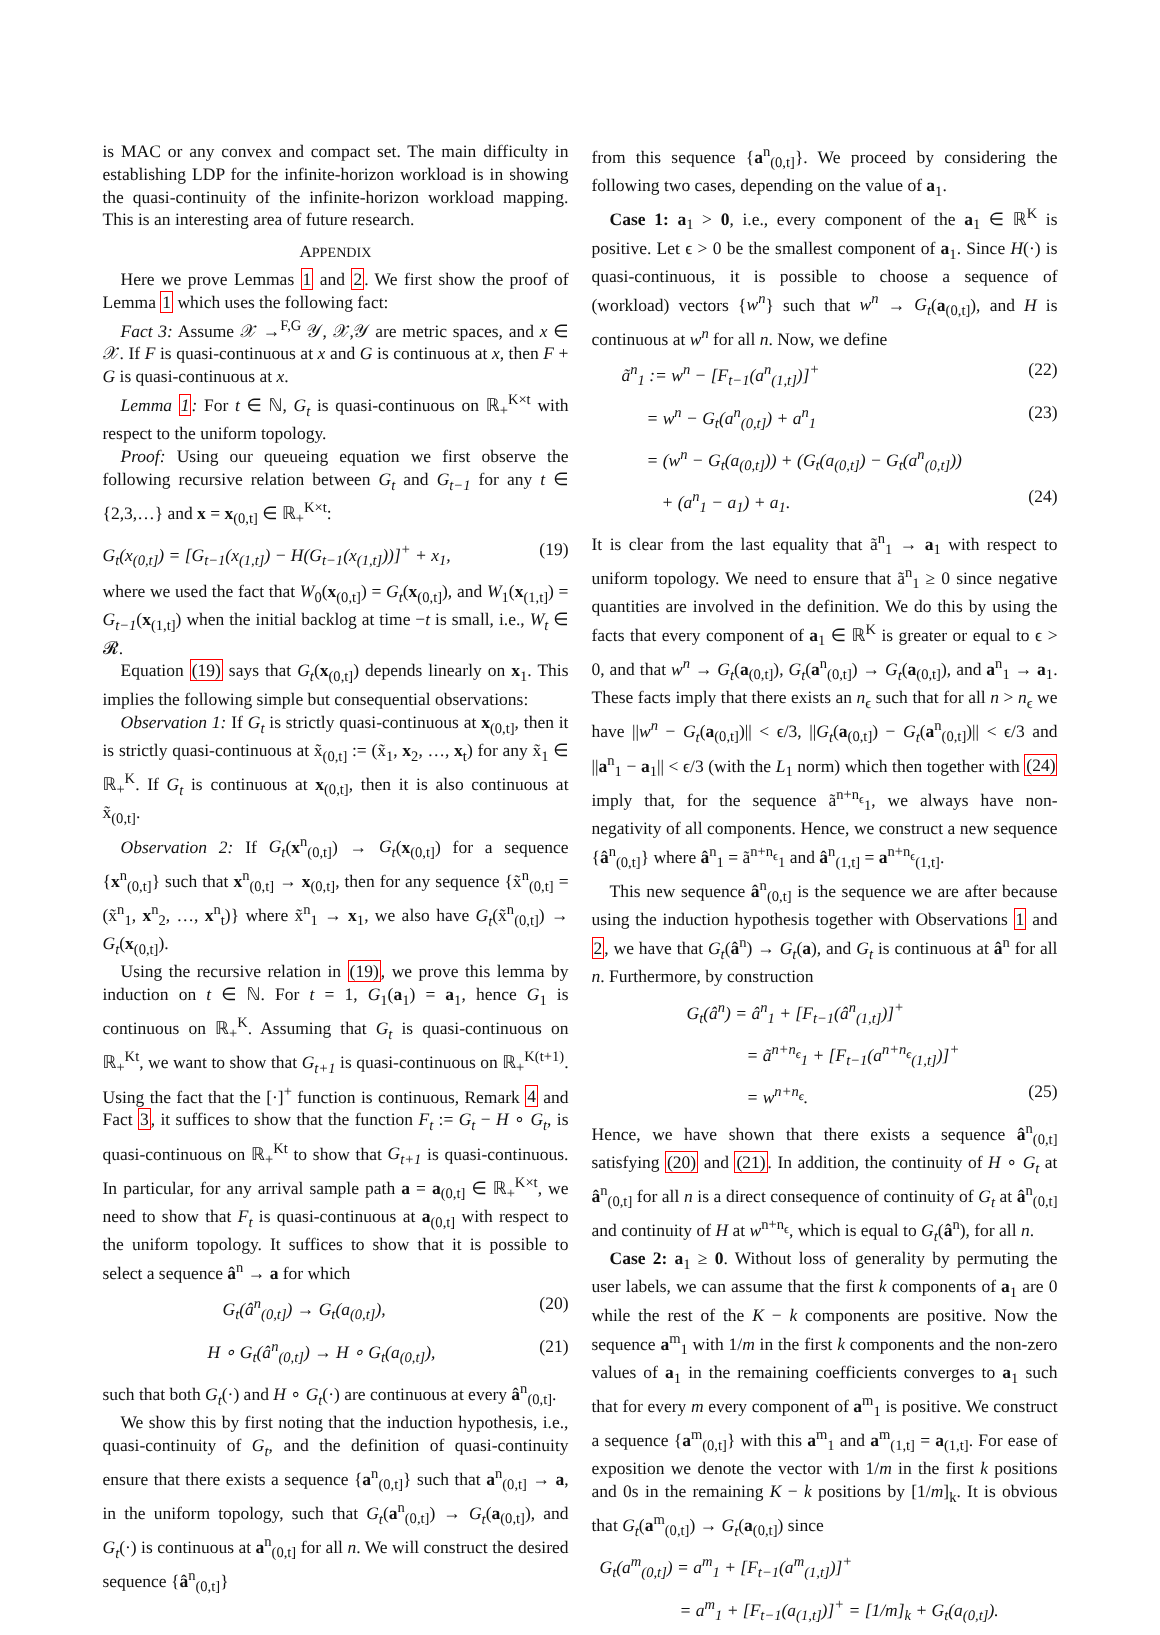is MAC or any convex and compact set. The main difficulty in establishing LDP for the infinite-horizon workload is in showing the quasi-continuity of the infinite-horizon workload mapping. This is an interesting area of future research.
APPENDIX
Here we prove Lemmas 1 and 2. We first show the proof of Lemma 1 which uses the following fact:
Fact 3: Assume 𝒳 →<sup>F,G</sup> 𝒴, 𝒳,𝒴 are metric spaces, and x ∈ 𝒳. If F is quasi-continuous at x and G is continuous at x, then F + G is quasi-continuous at x.
Lemma 1: For t ∈ ℕ, G<sub>t</sub> is quasi-continuous on ℝ<sub>+</sub><sup>K×t</sup> with respect to the uniform topology.
Proof: Using our queueing equation we first observe the following recursive relation between G<sub>t</sub> and G<sub>t−1</sub> for any t ∈ {2,3,…} and x = x<sub>(0,t]</sub> ∈ ℝ<sub>+</sub><sup>K×t</sup>:
G<sub>t</sub>(x<sub>(0,t]</sub>) = [G<sub>t−1</sub>(x<sub>(1,t]</sub>) − H(G<sub>t−1</sub>(x<sub>(1,t]</sub>))]<sup>+</sup> + x<sub>1</sub>, (19)
where we used the fact that W<sub>0</sub>(x<sub>(0,t]</sub>) = G<sub>t</sub>(x<sub>(0,t]</sub>), and W<sub>1</sub>(x<sub>(1,t]</sub>) = G<sub>t−1</sub>(x<sub>(1,t]</sub>) when the initial backlog at time −t is small, i.e., W<sub>t</sub> ∈ 𝓡.
Equation (19) says that G<sub>t</sub>(x<sub>(0,t]</sub>) depends linearly on x<sub>1</sub>. This implies the following simple but consequential observations:
Observation 1: If G<sub>t</sub> is strictly quasi-continuous at x<sub>(0,t]</sub>, then it is strictly quasi-continuous at x̃<sub>(0,t]</sub> := (x̃<sub>1</sub>, x<sub>2</sub>, …, x<sub>t</sub>) for any x̃<sub>1</sub> ∈ ℝ<sub>+</sub><sup>K</sup>. If G<sub>t</sub> is continuous at x<sub>(0,t]</sub>, then it is also continuous at x̃<sub>(0,t]</sub>.
Observation 2: If G<sub>t</sub>(x<sup>n</sup><sub>(0,t]</sub>) → G<sub>t</sub>(x<sub>(0,t]</sub>) for a sequence {x<sup>n</sup><sub>(0,t]</sub>} such that x<sup>n</sup><sub>(0,t]</sub> → x<sub>(0,t]</sub>, then for any sequence {x̃<sup>n</sup><sub>(0,t]</sub> = (x̃<sup>n</sup><sub>1</sub>, x<sup>n</sup><sub>2</sub>, …, x<sup>n</sup><sub>t</sub>)} where x̃<sup>n</sup><sub>1</sub> → x<sub>1</sub>, we also have G<sub>t</sub>(x̃<sup>n</sup><sub>(0,t]</sub>) → G<sub>t</sub>(x<sub>(0,t]</sub>).
Using the recursive relation in (19), we prove this lemma by induction on t ∈ ℕ. For t = 1, G<sub>1</sub>(a<sub>1</sub>) = a<sub>1</sub>, hence G<sub>1</sub> is continuous on ℝ<sub>+</sub><sup>K</sup>. Assuming that G<sub>t</sub> is quasi-continuous on ℝ<sub>+</sub><sup>Kt</sup>, we want to show that G<sub>t+1</sub> is quasi-continuous on ℝ<sub>+</sub><sup>K(t+1)</sup>. Using the fact that the [·]<sup>+</sup> function is continuous, Remark 4 and Fact 3, it suffices to show that the function F<sub>t</sub> := G<sub>t</sub> − H ∘ G<sub>t</sub>, is quasi-continuous on ℝ<sub>+</sub><sup>Kt</sup> to show that G<sub>t+1</sub> is quasi-continuous. In particular, for any arrival sample path a = a<sub>(0,t]</sub> ∈ ℝ<sub>+</sub><sup>K×t</sup>, we need to show that F<sub>t</sub> is quasi-continuous at a<sub>(0,t]</sub> with respect to the uniform topology. It suffices to show that it is possible to select a sequence â<sup>n</sup> → a for which
G<sub>t</sub>(â<sup>n</sup><sub>(0,t]</sub>) → G<sub>t</sub>(a<sub>(0,t]</sub>), (20)
H ∘ G<sub>t</sub>(â<sup>n</sup><sub>(0,t]</sub>) → H ∘ G<sub>t</sub>(a<sub>(0,t]</sub>), (21)
such that both G<sub>t</sub>(·) and H ∘ G<sub>t</sub>(·) are continuous at every â<sup>n</sup><sub>(0,t]</sub>.
We show this by first noting that the induction hypothesis, i.e., quasi-continuity of G<sub>t</sub>, and the definition of quasi-continuity ensure that there exists a sequence {a<sup>n</sup><sub>(0,t]</sub>} such that a<sup>n</sup><sub>(0,t]</sub> → a, in the uniform topology, such that G<sub>t</sub>(a<sup>n</sup><sub>(0,t]</sub>) → G<sub>t</sub>(a<sub>(0,t]</sub>), and G<sub>t</sub>(·) is continuous at a<sup>n</sup><sub>(0,t]</sub> for all n. We will construct the desired sequence {â<sup>n</sup><sub>(0,t]</sub>}
from this sequence {a<sup>n</sup><sub>(0,t]</sub>}. We proceed by considering the following two cases, depending on the value of a<sub>1</sub>.
Case 1: a<sub>1</sub> > 0, i.e., every component of the a<sub>1</sub> ∈ ℝ<sup>K</sup> is positive. Let ϵ > 0 be the smallest component of a<sub>1</sub>. Since H(·) is quasi-continuous, it is possible to choose a sequence of (workload) vectors {w<sup>n</sup>} such that w<sup>n</sup> → G<sub>t</sub>(a<sub>(0,t]</sub>), and H is continuous at w<sup>n</sup> for all n. Now, we define
ã<sup>n</sup><sub>1</sub> := w<sup>n</sup> − [F<sub>t−1</sub>(a<sup>n</sup><sub>(1,t]</sub>)]<sup>+</sup> (22)
= w<sup>n</sup> − G<sub>t</sub>(a<sup>n</sup><sub>(0,t]</sub>) + a<sup>n</sup><sub>1</sub> (23)
= (w<sup>n</sup> − G<sub>t</sub>(a<sub>(0,t]</sub>)) + (G<sub>t</sub>(a<sub>(0,t]</sub>) − G<sub>t</sub>(a<sup>n</sup><sub>(0,t]</sub>))
+ (a<sup>n</sup><sub>1</sub> − a<sub>1</sub>) + a<sub>1</sub>. (24)
It is clear from the last equality that ã<sup>n</sup><sub>1</sub> → a<sub>1</sub> with respect to uniform topology. We need to ensure that ã<sup>n</sup><sub>1</sub> ≥ 0 since negative quantities are involved in the definition. We do this by using the facts that every component of a<sub>1</sub> ∈ ℝ<sup>K</sup> is greater or equal to ϵ > 0, and that w<sup>n</sup> → G<sub>t</sub>(a<sub>(0,t]</sub>), G<sub>t</sub>(a<sup>n</sup><sub>(0,t]</sub>) → G<sub>t</sub>(a<sub>(0,t]</sub>), and a<sup>n</sup><sub>1</sub> → a<sub>1</sub>. These facts imply that there exists an n<sub>ϵ</sub> such that for all n > n<sub>ϵ</sub> we have ||w<sup>n</sup> − G<sub>t</sub>(a<sub>(0,t]</sub>)|| < ϵ/3, ||G<sub>t</sub>(a<sub>(0,t]</sub>) − G<sub>t</sub>(a<sup>n</sup><sub>(0,t]</sub>)|| < ϵ/3 and ||a<sup>n</sup><sub>1</sub> − a<sub>1</sub>|| < ϵ/3 (with the L<sub>1</sub> norm) which then together with (24) imply that, for the sequence ã<sup>n+n<sub>ϵ</sub></sup><sub>1</sub>, we always have non-negativity of all components. Hence, we construct a new sequence {â<sup>n</sup><sub>(0,t]</sub>} where â<sup>n</sup><sub>1</sub> = ã<sup>n+n<sub>ϵ</sub></sup><sub>1</sub> and â<sup>n</sup><sub>(1,t]</sub> = a<sup>n+n<sub>ϵ</sub></sup><sub>(1,t]</sub>.
This new sequence â<sup>n</sup><sub>(0,t]</sub> is the sequence we are after because using the induction hypothesis together with Observations 1 and 2, we have that G<sub>t</sub>(â<sup>n</sup>) → G<sub>t</sub>(a), and G<sub>t</sub> is continuous at â<sup>n</sup> for all n. Furthermore, by construction
G<sub>t</sub>(â<sup>n</sup>) = â<sup>n</sup><sub>1</sub> + [F<sub>t−1</sub>(â<sup>n</sup><sub>(1,t]</sub>)]<sup>+</sup>
= ã<sup>n+n<sub>ϵ</sub></sup><sub>1</sub> + [F<sub>t−1</sub>(a<sup>n+n<sub>ϵ</sub></sup><sub>(1,t]</sub>)]<sup>+</sup>
= w<sup>n+n<sub>ϵ</sub></sup>. (25)
Hence, we have shown that there exists a sequence â<sup>n</sup><sub>(0,t]</sub> satisfying (20) and (21). In addition, the continuity of H ∘ G<sub>t</sub> at â<sup>n</sup><sub>(0,t]</sub> for all n is a direct consequence of continuity of G<sub>t</sub> at â<sup>n</sup><sub>(0,t]</sub> and continuity of H at w<sup>n+n<sub>ϵ</sub></sup>, which is equal to G<sub>t</sub>(â<sup>n</sup>), for all n.
Case 2: a<sub>1</sub> ≥ 0. Without loss of generality by permuting the user labels, we can assume that the first k components of a<sub>1</sub> are 0 while the rest of the K − k components are positive. Now the sequence a<sup>m</sup><sub>1</sub> with 1/m in the first k components and the non-zero values of a<sub>1</sub> in the remaining coefficients converges to a<sub>1</sub> such that for every m every component of a<sup>m</sup><sub>1</sub> is positive. We construct a sequence {a<sup>m</sup><sub>(0,t]</sub>} with this a<sup>m</sup><sub>1</sub> and a<sup>m</sup><sub>(1,t]</sub> = a<sub>(1,t]</sub>. For ease of exposition we denote the vector with 1/m in the first k positions and 0s in the remaining K − k positions by [1/m]<sub>k</sub>. It is obvious that G<sub>t</sub>(a<sup>m</sup><sub>(0,t]</sub>) → G<sub>t</sub>(a<sub>(0,t]</sub>) since
G<sub>t</sub>(a<sup>m</sup><sub>(0,t]</sub>) = a<sup>m</sup><sub>1</sub> + [F<sub>t−1</sub>(a<sup>m</sup><sub>(1,t]</sub>)]<sup>+</sup>
= a<sup>m</sup><sub>1</sub> + [F<sub>t−1</sub>(a<sub>(1,t]</sub>)]<sup>+</sup> = [1/m]<sub>k</sub> + G<sub>t</sub>(a<sub>(0,t]</sub>).